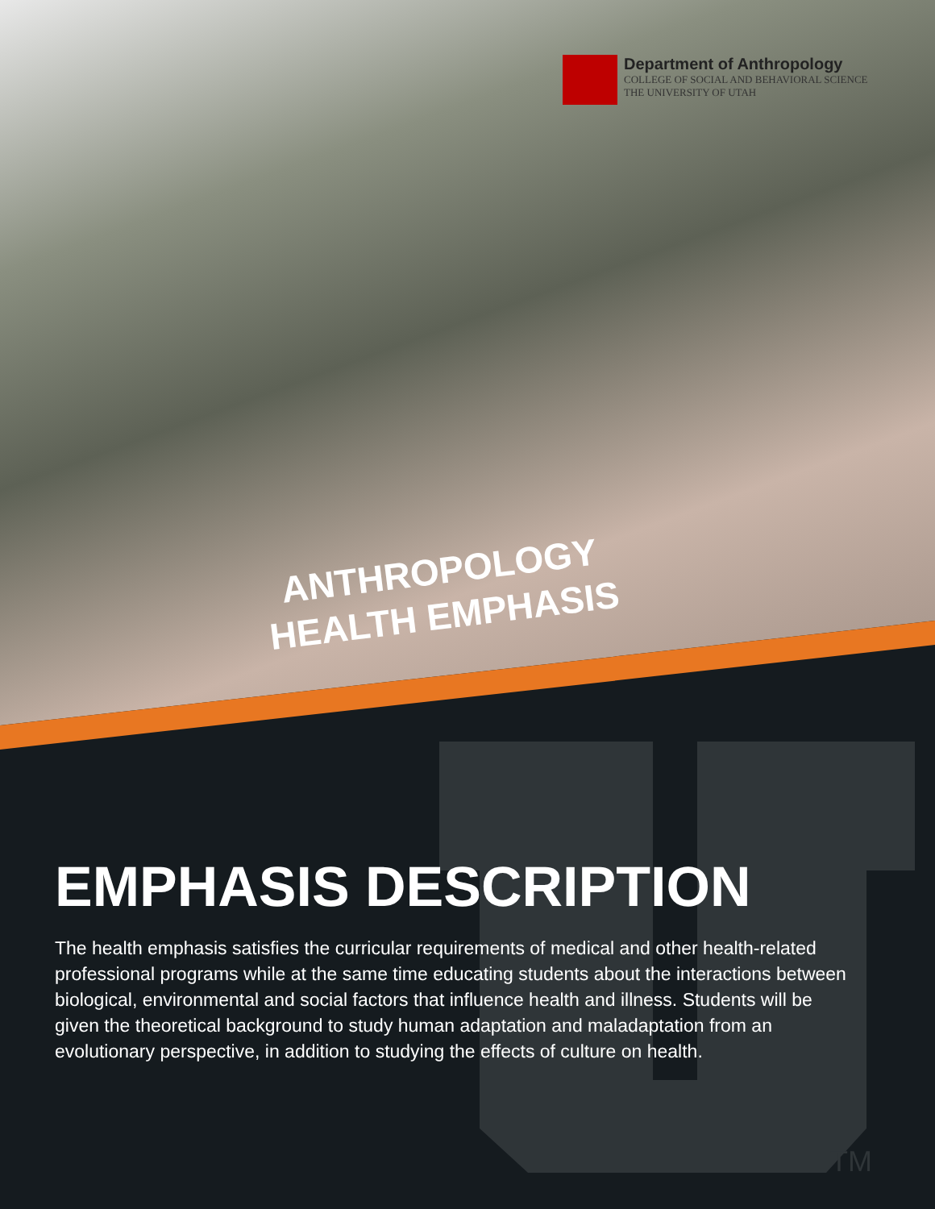Department of Anthropology
COLLEGE OF SOCIAL AND BEHAVIORAL SCIENCE
THE UNIVERSITY OF UTAH
ANTHROPOLOGY
HEALTH EMPHASIS
EMPHASIS DESCRIPTION
The health emphasis satisfies the curricular requirements of medical and other health-related professional programs while at the same time educating students about the interactions between biological, environmental and social factors that influence health and illness. Students will be given the theoretical background to study human adaptation and maladaptation from an evolutionary perspective, in addition to studying the effects of culture on health.
TM